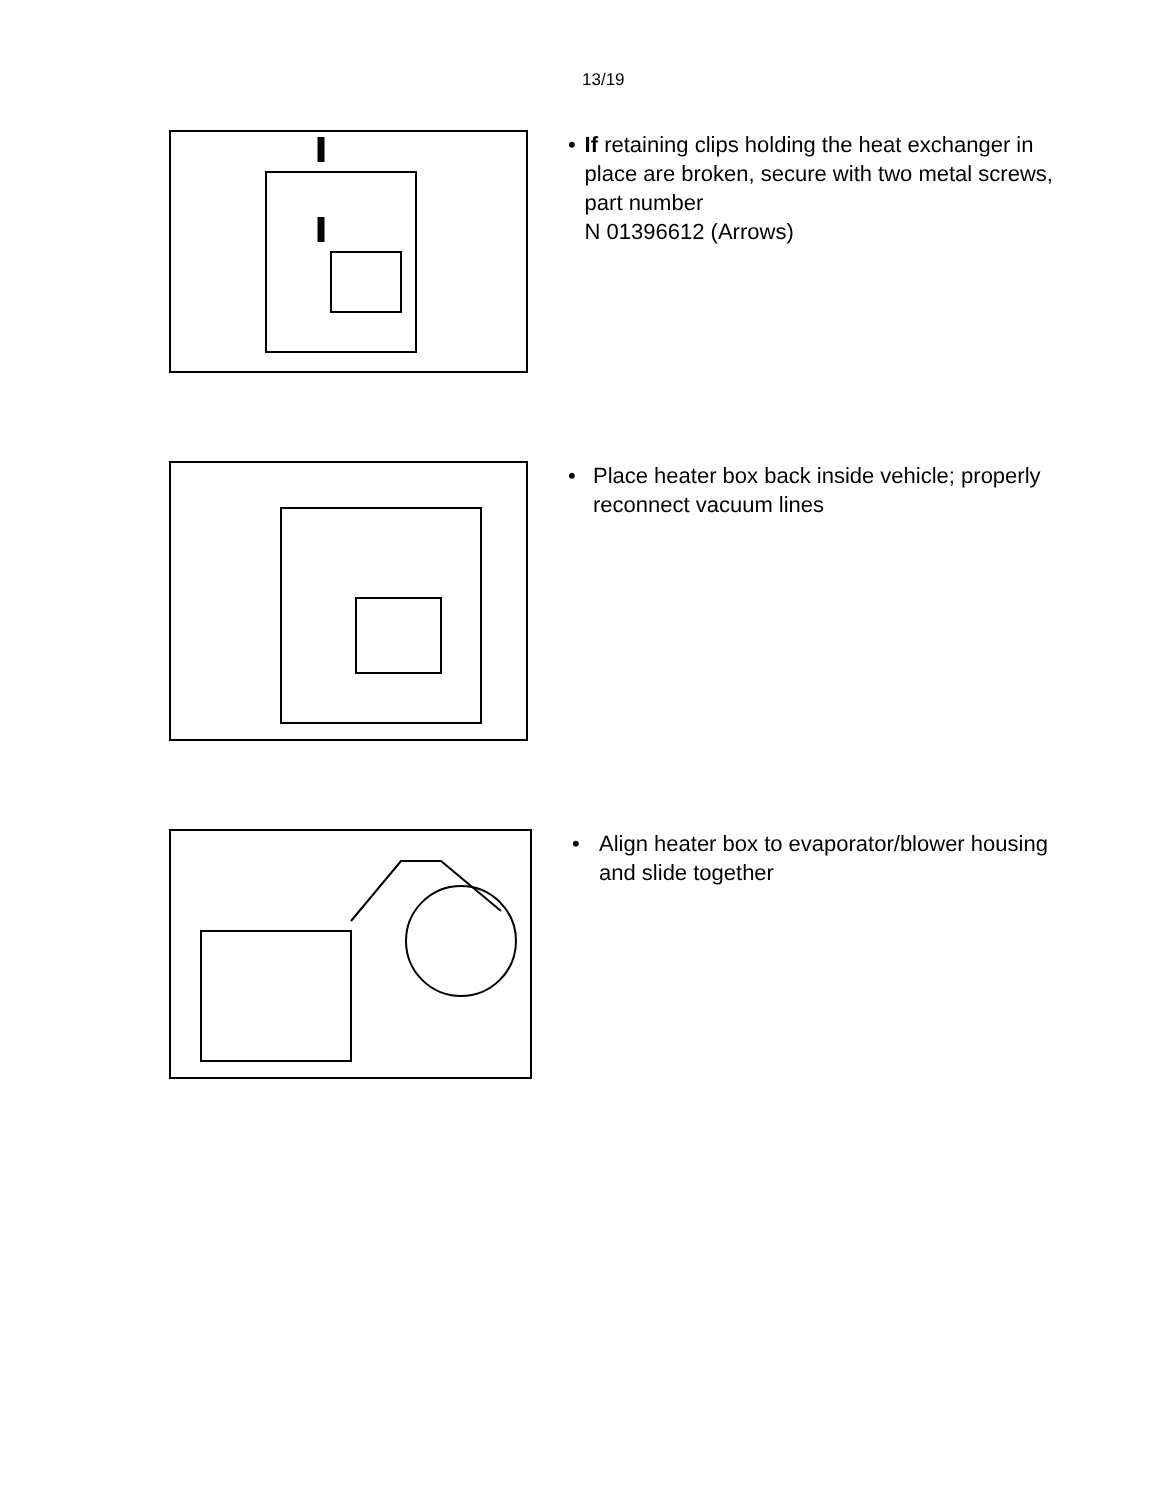13/19
• If retaining clips holding the heat exchanger in place are broken, secure with two metal screws, part number
N 01396612 (Arrows)
• Place heater box back inside vehicle; properly reconnect vacuum lines
• Align heater box to evaporator/blower housing and slide together